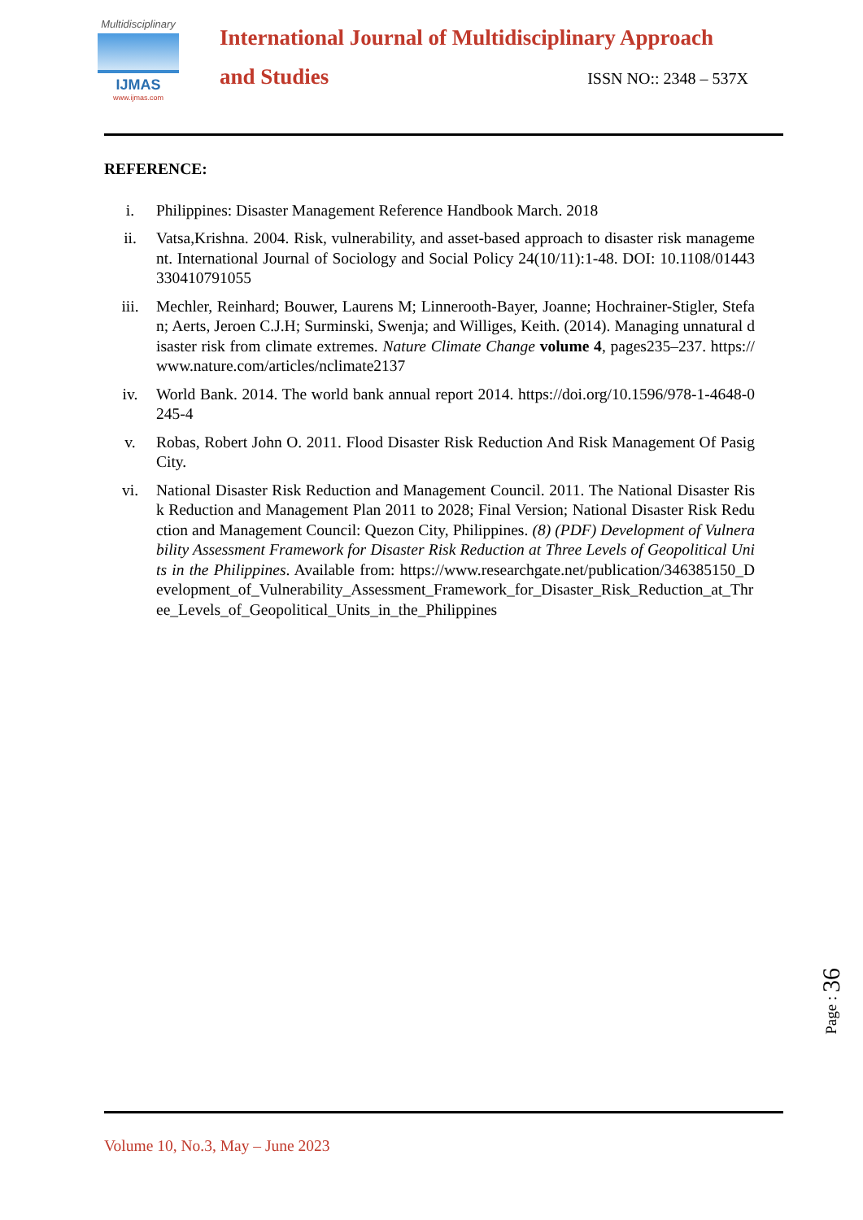Multidisciplinary
IJMAS
www.ijmas.com
International Journal of Multidisciplinary Approach
and Studies ISSN NO:: 2348 – 537X
REFERENCE:
i. Philippines: Disaster Management Reference Handbook March. 2018
ii. Vatsa,Krishna. 2004. Risk, vulnerability, and asset-based approach to disaster risk management. International Journal of Sociology and Social Policy 24(10/11):1-48. DOI: 10.1108/01443330410791055
iii. Mechler, Reinhard; Bouwer, Laurens M; Linnerooth-Bayer, Joanne; Hochrainer-Stigler, Stefan; Aerts, Jeroen C.J.H; Surminski, Swenja; and Williges, Keith. (2014). Managing unnatural disaster risk from climate extremes. Nature Climate Change volume 4, pages235–237. https://www.nature.com/articles/nclimate2137
iv. World Bank. 2014. The world bank annual report 2014. https://doi.org/10.1596/978-1-4648-0245-4
v. Robas, Robert John O. 2011. Flood Disaster Risk Reduction And Risk Management Of Pasig City.
vi. National Disaster Risk Reduction and Management Council. 2011. The National Disaster Risk Reduction and Management Plan 2011 to 2028; Final Version; National Disaster Risk Reduction and Management Council: Quezon City, Philippines. (8) (PDF) Development of Vulnerability Assessment Framework for Disaster Risk Reduction at Three Levels of Geopolitical Units in the Philippines. Available from: https://www.researchgate.net/publication/346385150_Development_of_Vulnerability_Assessment_Framework_for_Disaster_Risk_Reduction_at_Three_Levels_of_Geopolitical_Units_in_the_Philippines
Page : 36
Volume 10, No.3, May – June 2023